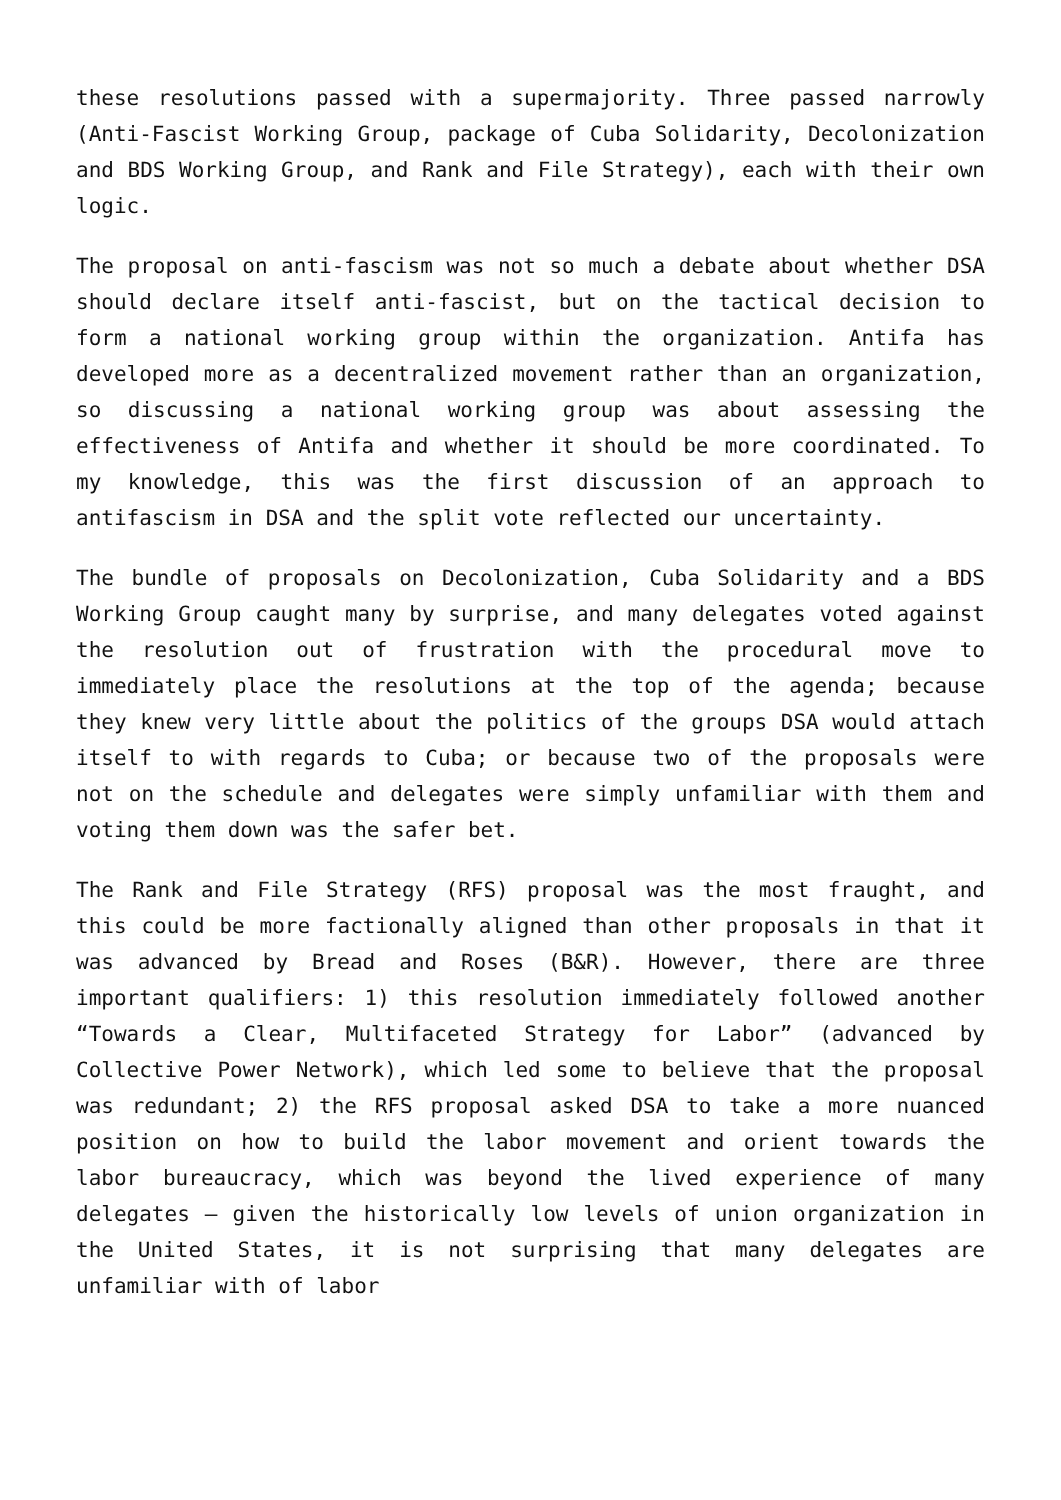these resolutions passed with a supermajority. Three passed narrowly (Anti-Fascist Working Group, package of Cuba Solidarity, Decolonization and BDS Working Group, and Rank and File Strategy), each with their own logic.
The proposal on anti-fascism was not so much a debate about whether DSA should declare itself anti-fascist, but on the tactical decision to form a national working group within the organization. Antifa has developed more as a decentralized movement rather than an organization, so discussing a national working group was about assessing the effectiveness of Antifa and whether it should be more coordinated. To my knowledge, this was the first discussion of an approach to antifascism in DSA and the split vote reflected our uncertainty.
The bundle of proposals on Decolonization, Cuba Solidarity and a BDS Working Group caught many by surprise, and many delegates voted against the resolution out of frustration with the procedural move to immediately place the resolutions at the top of the agenda; because they knew very little about the politics of the groups DSA would attach itself to with regards to Cuba; or because two of the proposals were not on the schedule and delegates were simply unfamiliar with them and voting them down was the safer bet.
The Rank and File Strategy (RFS) proposal was the most fraught, and this could be more factionally aligned than other proposals in that it was advanced by Bread and Roses (B&R). However, there are three important qualifiers: 1) this resolution immediately followed another “Towards a Clear, Multifaceted Strategy for Labor” (advanced by Collective Power Network), which led some to believe that the proposal was redundant; 2) the RFS proposal asked DSA to take a more nuanced position on how to build the labor movement and orient towards the labor bureaucracy, which was beyond the lived experience of many delegates – given the historically low levels of union organization in the United States, it is not surprising that many delegates are unfamiliar with of labor